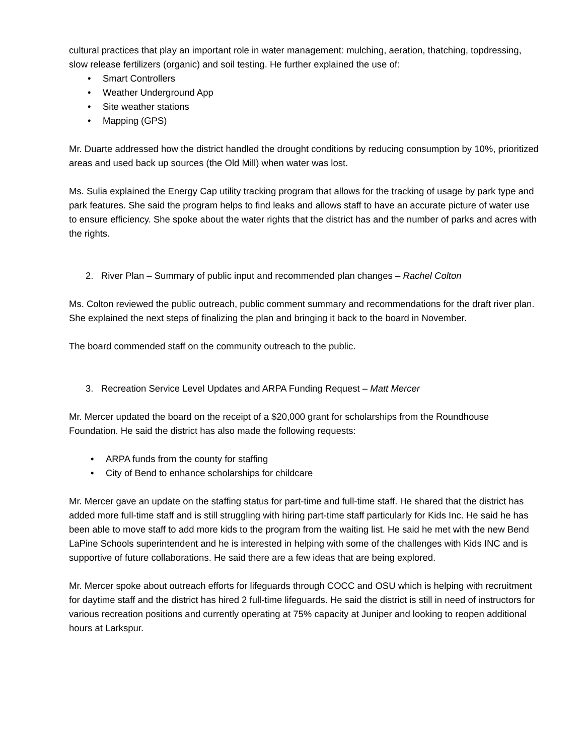cultural practices that play an important role in water management: mulching, aeration, thatching, topdressing, slow release fertilizers (organic) and soil testing. He further explained the use of:
• Smart Controllers
• Weather Underground App
• Site weather stations
• Mapping (GPS)
Mr. Duarte addressed how the district handled the drought conditions by reducing consumption by 10%, prioritized areas and used back up sources (the Old Mill) when water was lost.
Ms. Sulia explained the Energy Cap utility tracking program that allows for the tracking of usage by park type and park features. She said the program helps to find leaks and allows staff to have an accurate picture of water use to ensure efficiency. She spoke about the water rights that the district has and the number of parks and acres with the rights.
2. River Plan – Summary of public input and recommended plan changes – Rachel Colton
Ms. Colton reviewed the public outreach, public comment summary and recommendations for the draft river plan. She explained the next steps of finalizing the plan and bringing it back to the board in November.
The board commended staff on the community outreach to the public.
3. Recreation Service Level Updates and ARPA Funding Request – Matt Mercer
Mr. Mercer updated the board on the receipt of a $20,000 grant for scholarships from the Roundhouse Foundation. He said the district has also made the following requests:
• ARPA funds from the county for staffing
• City of Bend to enhance scholarships for childcare
Mr. Mercer gave an update on the staffing status for part-time and full-time staff. He shared that the district has added more full-time staff and is still struggling with hiring part-time staff particularly for Kids Inc. He said he has been able to move staff to add more kids to the program from the waiting list. He said he met with the new Bend LaPine Schools superintendent and he is interested in helping with some of the challenges with Kids INC and is supportive of future collaborations. He said there are a few ideas that are being explored.
Mr. Mercer spoke about outreach efforts for lifeguards through COCC and OSU which is helping with recruitment for daytime staff and the district has hired 2 full-time lifeguards. He said the district is still in need of instructors for various recreation positions and currently operating at 75% capacity at Juniper and looking to reopen additional hours at Larkspur.